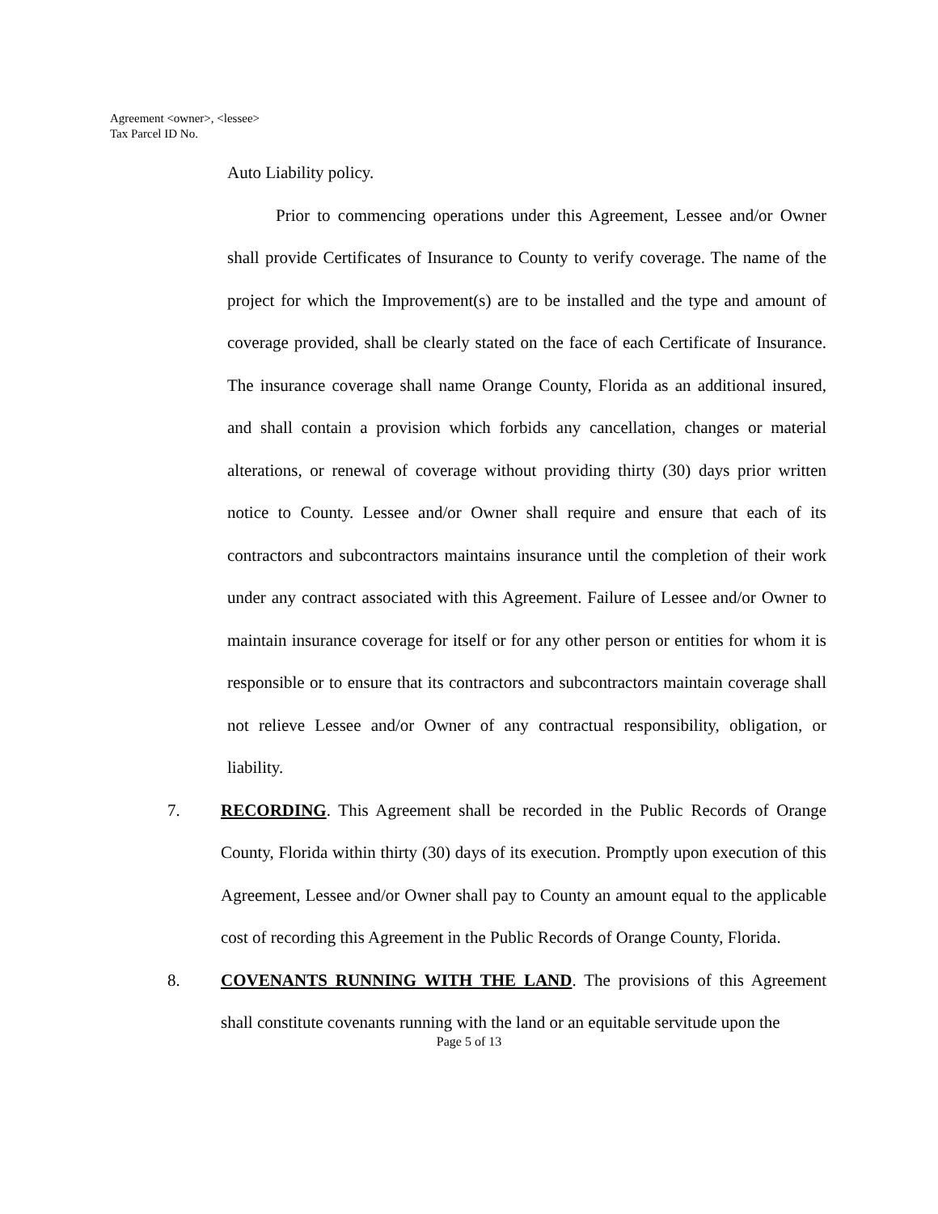Agreement <owner>, <lessee>
Tax Parcel ID No.
Auto Liability policy.
Prior to commencing operations under this Agreement, Lessee and/or Owner shall provide Certificates of Insurance to County to verify coverage. The name of the project for which the Improvement(s) are to be installed and the type and amount of coverage provided, shall be clearly stated on the face of each Certificate of Insurance. The insurance coverage shall name Orange County, Florida as an additional insured, and shall contain a provision which forbids any cancellation, changes or material alterations, or renewal of coverage without providing thirty (30) days prior written notice to County. Lessee and/or Owner shall require and ensure that each of its contractors and subcontractors maintains insurance until the completion of their work under any contract associated with this Agreement. Failure of Lessee and/or Owner to maintain insurance coverage for itself or for any other person or entities for whom it is responsible or to ensure that its contractors and subcontractors maintain coverage shall not relieve Lessee and/or Owner of any contractual responsibility, obligation, or liability.
7. RECORDING. This Agreement shall be recorded in the Public Records of Orange County, Florida within thirty (30) days of its execution. Promptly upon execution of this Agreement, Lessee and/or Owner shall pay to County an amount equal to the applicable cost of recording this Agreement in the Public Records of Orange County, Florida.
8. COVENANTS RUNNING WITH THE LAND. The provisions of this Agreement shall constitute covenants running with the land or an equitable servitude upon the
Page 5 of 13